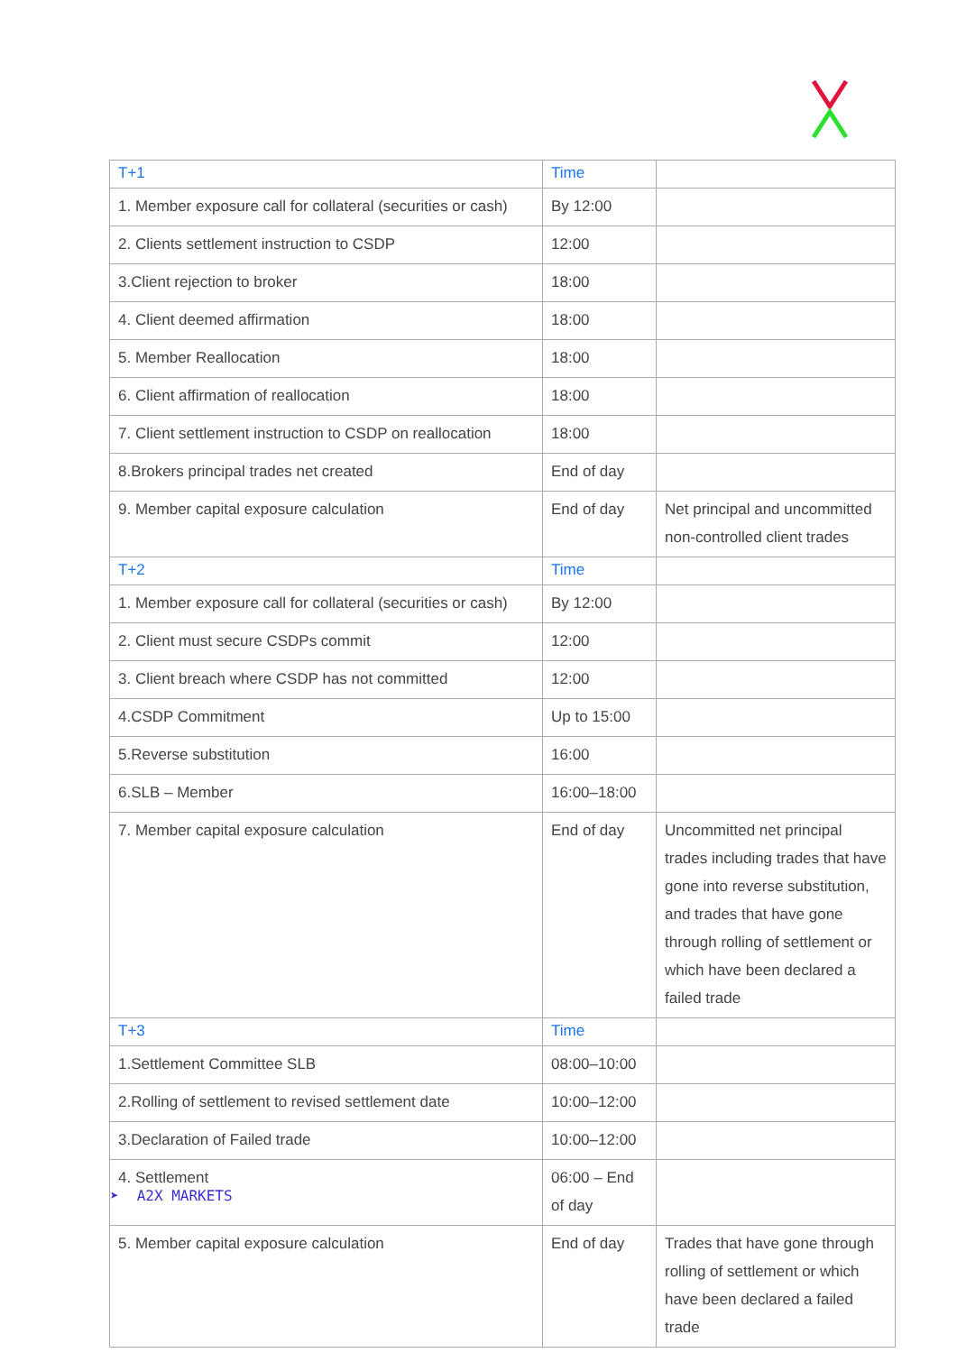| T+1 | Time | |
| --- | --- | --- |
| 1. Member exposure call for collateral (securities or cash) | By 12:00 | |
| 2. Clients settlement instruction to CSDP | 12:00 | |
| 3.Client rejection to broker | 18:00 | |
| 4. Client deemed affirmation | 18:00 | |
| 5. Member Reallocation | 18:00 | |
| 6. Client affirmation of reallocation | 18:00 | |
| 7. Client settlement instruction to CSDP on reallocation | 18:00 | |
| 8.Brokers principal trades net created | End of day | |
| 9. Member capital exposure calculation | End of day | Net principal and uncommitted non-controlled client trades |
| T+2 | Time | |
| 1. Member exposure call for collateral (securities or cash) | By 12:00 | |
| 2. Client must secure CSDPs commit | 12:00 | |
| 3. Client breach where CSDP has not committed | 12:00 | |
| 4.CSDP Commitment | Up to 15:00 | |
| 5.Reverse substitution | 16:00 | |
| 6.SLB – Member | 16:00–18:00 | |
| 7. Member capital exposure calculation | End of day | Uncommitted net principal trades including trades that have gone into reverse substitution, and trades that have gone through rolling of settlement or which have been declared a failed trade |
| T+3 | Time | |
| 1.Settlement Committee SLB | 08:00–10:00 | |
| 2.Rolling of settlement to revised settlement date | 10:00–12:00 | |
| 3.Declaration of Failed trade | 10:00–12:00 | |
| 4. Settlement | 06:00 – End of day | |
| 5. Member capital exposure calculation | End of day | Trades that have gone through rolling of settlement or which have been declared a failed trade |
➤ A2X MARKETS